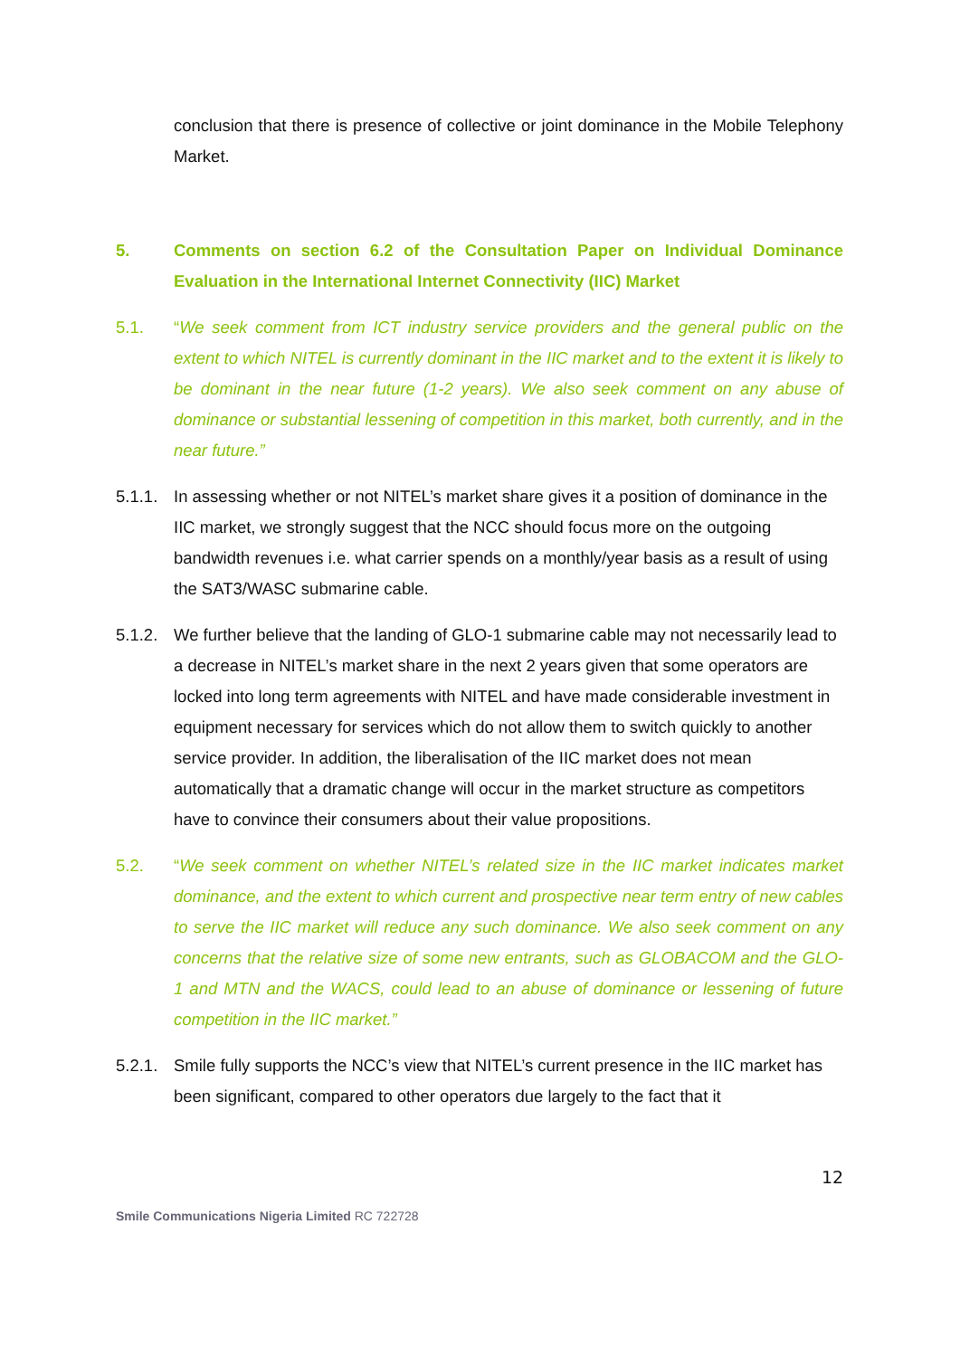conclusion that there is presence of collective or joint dominance in the Mobile Telephony Market.
5. Comments on section 6.2 of the Consultation Paper on Individual Dominance Evaluation in the International Internet Connectivity (IIC) Market
5.1. “We seek comment from ICT industry service providers and the general public on the extent to which NITEL is currently dominant in the IIC market and to the extent it is likely to be dominant in the near future (1-2 years). We also seek comment on any abuse of dominance or substantial lessening of competition in this market, both currently, and in the near future.”
5.1.1.
In assessing whether or not NITEL’s market share gives it a position of dominance in the IIC market, we strongly suggest that the NCC should focus more on the outgoing bandwidth revenues i.e. what carrier spends on a monthly/year basis as a result of using the SAT3/WASC submarine cable.
5.1.2.
We further believe that the landing of GLO-1 submarine cable may not necessarily lead to a decrease in NITEL’s market share in the next 2 years given that some operators are locked into long term agreements with NITEL and have made considerable investment in equipment necessary for services which do not allow them to switch quickly to another service provider. In addition, the liberalisation of the IIC market does not mean automatically that a dramatic change will occur in the market structure as competitors have to convince their consumers about their value propositions.
5.2. “We seek comment on whether NITEL’s related size in the IIC market indicates market dominance, and the extent to which current and prospective near term entry of new cables to serve the IIC market will reduce any such dominance. We also seek comment on any concerns that the relative size of some new entrants, such as GLOBACOM and the GLO-1 and MTN and the WACS, could lead to an abuse of dominance or lessening of future competition in the IIC market.”
5.2.1.
Smile fully supports the NCC’s view that NITEL’s current presence in the IIC market has been significant, compared to other operators due largely to the fact that it
12
Smile Communications Nigeria Limited RC 722728